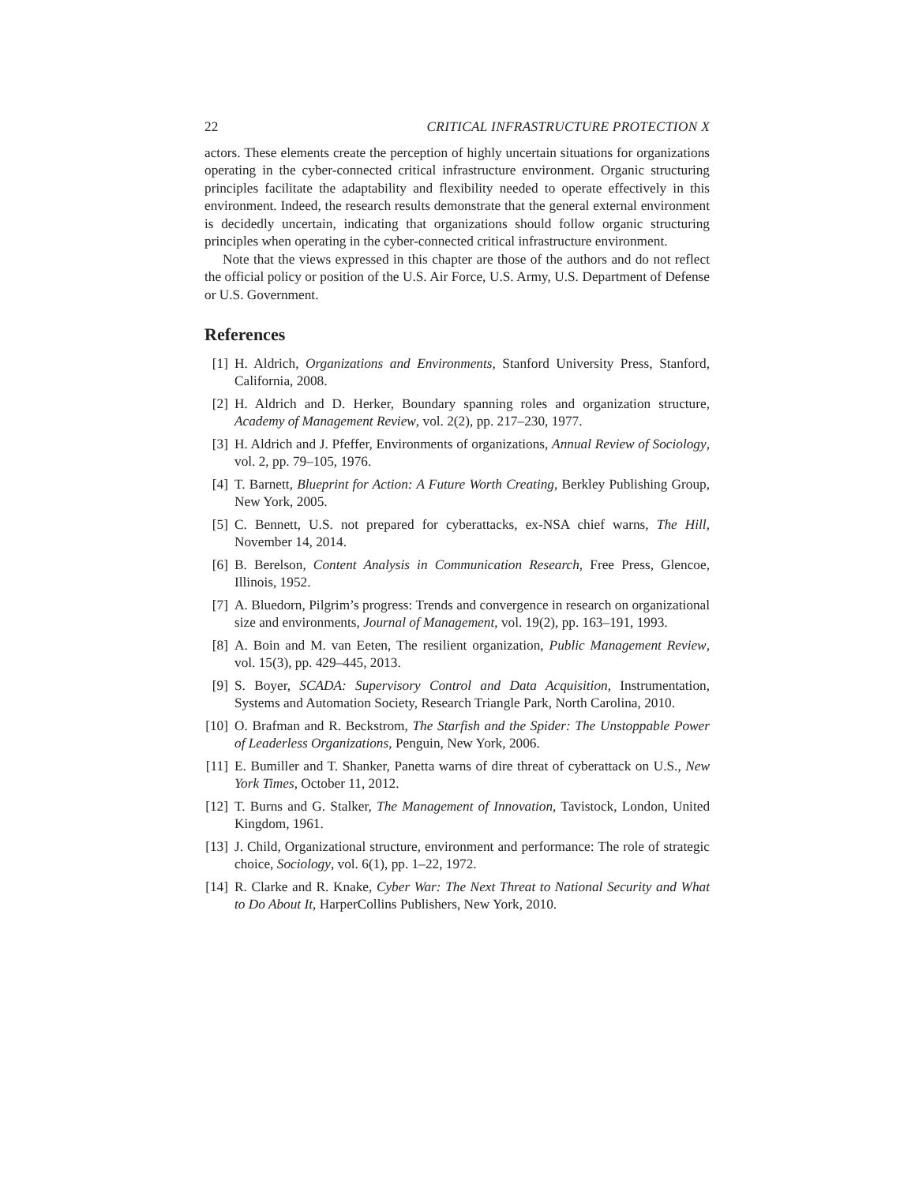22 CRITICAL INFRASTRUCTURE PROTECTION X
actors. These elements create the perception of highly uncertain situations for organizations operating in the cyber-connected critical infrastructure environment. Organic structuring principles facilitate the adaptability and flexibility needed to operate effectively in this environment. Indeed, the research results demonstrate that the general external environment is decidedly uncertain, indicating that organizations should follow organic structuring principles when operating in the cyber-connected critical infrastructure environment.
Note that the views expressed in this chapter are those of the authors and do not reflect the official policy or position of the U.S. Air Force, U.S. Army, U.S. Department of Defense or U.S. Government.
References
[1] H. Aldrich, Organizations and Environments, Stanford University Press, Stanford, California, 2008.
[2] H. Aldrich and D. Herker, Boundary spanning roles and organization structure, Academy of Management Review, vol. 2(2), pp. 217–230, 1977.
[3] H. Aldrich and J. Pfeffer, Environments of organizations, Annual Review of Sociology, vol. 2, pp. 79–105, 1976.
[4] T. Barnett, Blueprint for Action: A Future Worth Creating, Berkley Publishing Group, New York, 2005.
[5] C. Bennett, U.S. not prepared for cyberattacks, ex-NSA chief warns, The Hill, November 14, 2014.
[6] B. Berelson, Content Analysis in Communication Research, Free Press, Glencoe, Illinois, 1952.
[7] A. Bluedorn, Pilgrim’s progress: Trends and convergence in research on organizational size and environments, Journal of Management, vol. 19(2), pp. 163–191, 1993.
[8] A. Boin and M. van Eeten, The resilient organization, Public Management Review, vol. 15(3), pp. 429–445, 2013.
[9] S. Boyer, SCADA: Supervisory Control and Data Acquisition, Instrumentation, Systems and Automation Society, Research Triangle Park, North Carolina, 2010.
[10] O. Brafman and R. Beckstrom, The Starfish and the Spider: The Unstoppable Power of Leaderless Organizations, Penguin, New York, 2006.
[11] E. Bumiller and T. Shanker, Panetta warns of dire threat of cyberattack on U.S., New York Times, October 11, 2012.
[12] T. Burns and G. Stalker, The Management of Innovation, Tavistock, London, United Kingdom, 1961.
[13] J. Child, Organizational structure, environment and performance: The role of strategic choice, Sociology, vol. 6(1), pp. 1–22, 1972.
[14] R. Clarke and R. Knake, Cyber War: The Next Threat to National Security and What to Do About It, HarperCollins Publishers, New York, 2010.